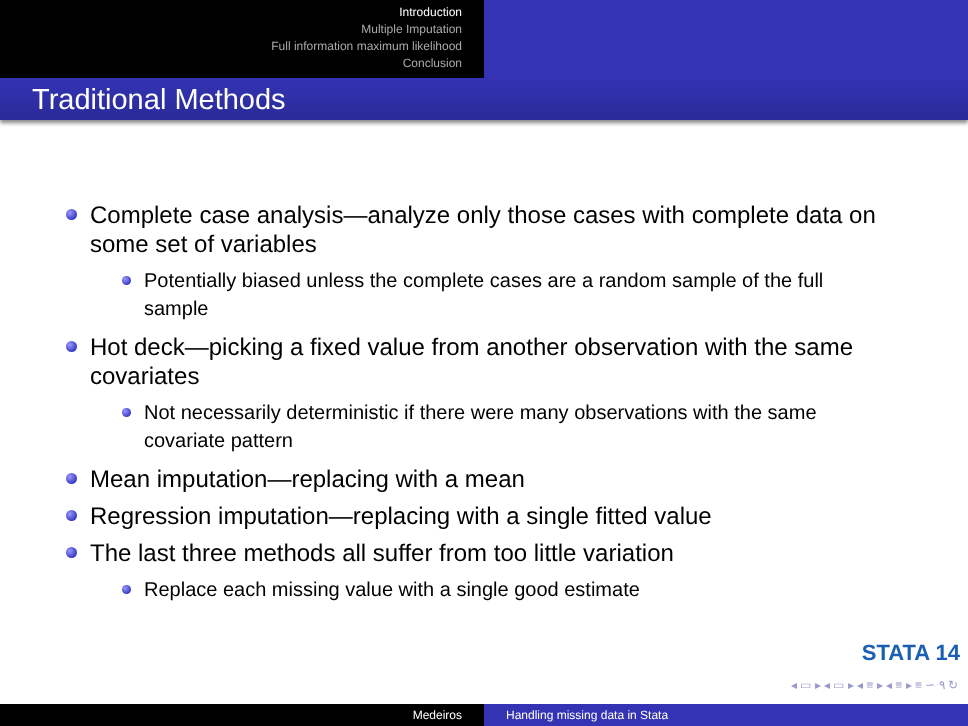Introduction
Multiple Imputation
Full information maximum likelihood
Conclusion
Traditional Methods
Complete case analysis—analyze only those cases with complete data on some set of variables
Potentially biased unless the complete cases are a random sample of the full sample
Hot deck—picking a fixed value from another observation with the same covariates
Not necessarily deterministic if there were many observations with the same covariate pattern
Mean imputation—replacing with a mean
Regression imputation—replacing with a single fitted value
The last three methods all suffer from too little variation
Replace each missing value with a single good estimate
STATA 14
◂ ▭ ▸ ◂ ▭ ▸ ◂ ≡ ▸ ◂ ≡ ▸ ≡ ∽ ۹ ↻
Medeiros Handling missing data in Stata